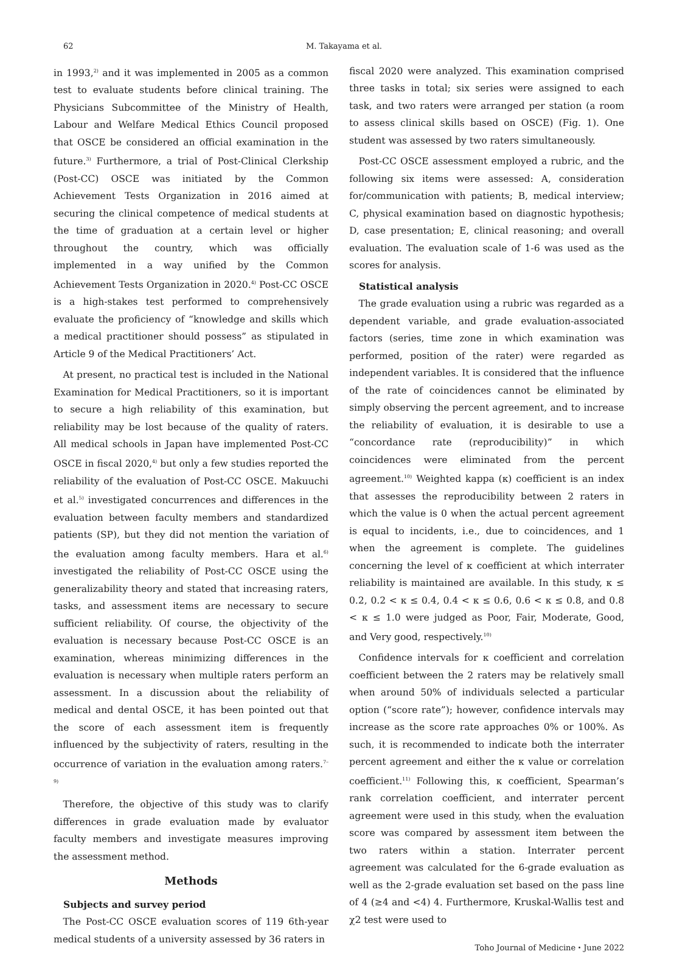62 M. Takayama et al.
in 1993,<sup>2)</sup> and it was implemented in 2005 as a common test to evaluate students before clinical training. The Physicians Subcommittee of the Ministry of Health, Labour and Welfare Medical Ethics Council proposed that OSCE be considered an official examination in the future.<sup>3)</sup> Furthermore, a trial of Post-Clinical Clerkship (Post-CC) OSCE was initiated by the Common Achievement Tests Organization in 2016 aimed at securing the clinical competence of medical students at the time of graduation at a certain level or higher throughout the country, which was officially implemented in a way unified by the Common Achievement Tests Organization in 2020.<sup>4)</sup> Post-CC OSCE is a high-stakes test performed to comprehensively evaluate the proficiency of “knowledge and skills which a medical practitioner should possess” as stipulated in Article 9 of the Medical Practitioners’ Act.
At present, no practical test is included in the National Examination for Medical Practitioners, so it is important to secure a high reliability of this examination, but reliability may be lost because of the quality of raters. All medical schools in Japan have implemented Post-CC OSCE in fiscal 2020,<sup>4)</sup> but only a few studies reported the reliability of the evaluation of Post-CC OSCE. Makuuchi et al.<sup>5)</sup> investigated concurrences and differences in the evaluation between faculty members and standardized patients (SP), but they did not mention the variation of the evaluation among faculty members. Hara et al.<sup>6)</sup> investigated the reliability of Post-CC OSCE using the generalizability theory and stated that increasing raters, tasks, and assessment items are necessary to secure sufficient reliability. Of course, the objectivity of the evaluation is necessary because Post-CC OSCE is an examination, whereas minimizing differences in the evaluation is necessary when multiple raters perform an assessment. In a discussion about the reliability of medical and dental OSCE, it has been pointed out that the score of each assessment item is frequently influenced by the subjectivity of raters, resulting in the occurrence of variation in the evaluation among raters.<sup>7–9)</sup>
Therefore, the objective of this study was to clarify differences in grade evaluation made by evaluator faculty members and investigate measures improving the assessment method.
Methods
Subjects and survey period
The Post-CC OSCE evaluation scores of 119 6th-year medical students of a university assessed by 36 raters in
fiscal 2020 were analyzed. This examination comprised three tasks in total; six series were assigned to each task, and two raters were arranged per station (a room to assess clinical skills based on OSCE) (Fig. 1). One student was assessed by two raters simultaneously.
Post-CC OSCE assessment employed a rubric, and the following six items were assessed: A, consideration for/communication with patients; B, medical interview; C, physical examination based on diagnostic hypothesis; D, case presentation; E, clinical reasoning; and overall evaluation. The evaluation scale of 1-6 was used as the scores for analysis.
Statistical analysis
The grade evaluation using a rubric was regarded as a dependent variable, and grade evaluation-associated factors (series, time zone in which examination was performed, position of the rater) were regarded as independent variables. It is considered that the influence of the rate of coincidences cannot be eliminated by simply observing the percent agreement, and to increase the reliability of evaluation, it is desirable to use a “concordance rate (reproducibility)” in which coincidences were eliminated from the percent agreement.<sup>10)</sup> Weighted kappa (κ) coefficient is an index that assesses the reproducibility between 2 raters in which the value is 0 when the actual percent agreement is equal to incidents, i.e., due to coincidences, and 1 when the agreement is complete. The guidelines concerning the level of κ coefficient at which interrater reliability is maintained are available. In this study, κ ≤ 0.2, 0.2 < κ ≤ 0.4, 0.4 < κ ≤ 0.6, 0.6 < κ ≤ 0.8, and 0.8 < κ ≤ 1.0 were judged as Poor, Fair, Moderate, Good, and Very good, respectively.<sup>10)</sup>
Confidence intervals for κ coefficient and correlation coefficient between the 2 raters may be relatively small when around 50% of individuals selected a particular option (“score rate”); however, confidence intervals may increase as the score rate approaches 0% or 100%. As such, it is recommended to indicate both the interrater percent agreement and either the κ value or correlation coefficient.<sup>11)</sup> Following this, κ coefficient, Spearman’s rank correlation coefficient, and interrater percent agreement were used in this study, when the evaluation score was compared by assessment item between the two raters within a station. Interrater percent agreement was calculated for the 6-grade evaluation as well as the 2-grade evaluation set based on the pass line of 4 (≥4 and <4) 4. Furthermore, Kruskal-Wallis test and χ2 test were used to
Toho Journal of Medicine・June 2022